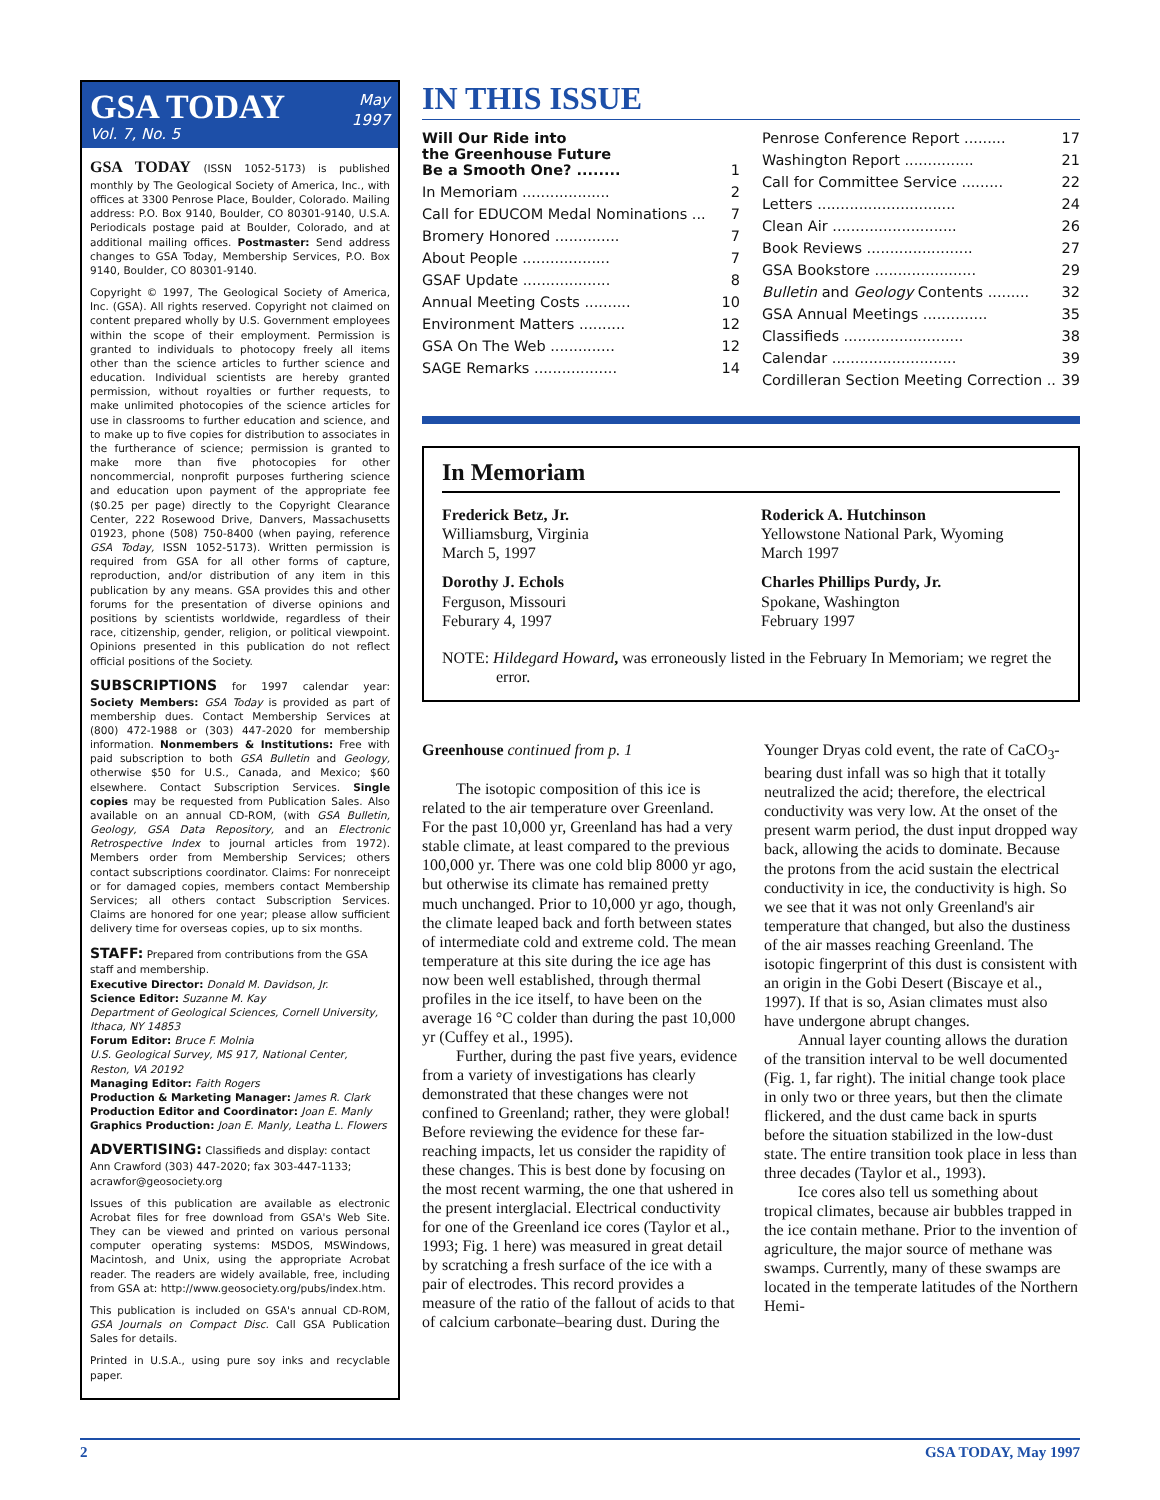GSA TODAY
Vol. 7, No. 5
May
1997
GSA TODAY (ISSN 1052-5173) is published monthly by The Geological Society of America, Inc., with offices at 3300 Penrose Place, Boulder, Colorado. Mailing address: P.O. Box 9140, Boulder, CO 80301-9140, U.S.A. Periodicals postage paid at Boulder, Colorado, and at additional mailing offices. Postmaster: Send address changes to GSA Today, Membership Services, P.O. Box 9140, Boulder, CO 80301-9140.
Copyright © 1997, The Geological Society of America, Inc. (GSA). All rights reserved. Copyright not claimed on content prepared wholly by U.S. Government employees within the scope of their employment. Permission is granted to individuals to photocopy freely all items other than the science articles to further science and education. Individual scientists are hereby granted permission, without royalties or further requests, to make unlimited photocopies of the science articles for use in classrooms to further education and science, and to make up to five copies for distribution to associates in the furtherance of science; permission is granted to make more than five photocopies for other noncommercial, nonprofit purposes furthering science and education upon payment of the appropriate fee ($0.25 per page) directly to the Copyright Clearance Center, 222 Rosewood Drive, Danvers, Massachusetts 01923, phone (508) 750-8400 (when paying, reference GSA Today, ISSN 1052-5173). Written permission is required from GSA for all other forms of capture, reproduction, and/or distribution of any item in this publication by any means. GSA provides this and other forums for the presentation of diverse opinions and positions by scientists worldwide, regardless of their race, citizenship, gender, religion, or political viewpoint. Opinions presented in this publication do not reflect official positions of the Society.
SUBSCRIPTIONS for 1997 calendar year: Society Members: GSA Today is provided as part of membership dues. Contact Membership Services at (800) 472-1988 or (303) 447-2020 for membership information. Nonmembers & Institutions: Free with paid subscription to both GSA Bulletin and Geology, otherwise $50 for U.S., Canada, and Mexico; $60 elsewhere. Contact Subscription Services. Single copies may be requested from Publication Sales. Also available on an annual CD-ROM, (with GSA Bulletin, Geology, GSA Data Repository, and an Electronic Retrospective Index to journal articles from 1972). Members order from Membership Services; others contact subscriptions coordinator. Claims: For nonreceipt or for damaged copies, members contact Membership Services; all others contact Subscription Services. Claims are honored for one year; please allow sufficient delivery time for overseas copies, up to six months.
STAFF: Prepared from contributions from the GSA staff and membership.
Executive Director: Donald M. Davidson, Jr.
Science Editor: Suzanne M. Kay
Department of Geological Sciences, Cornell University, Ithaca, NY 14853
Forum Editor: Bruce F. Molnia
U.S. Geological Survey, MS 917, National Center, Reston, VA 20192
Managing Editor: Faith Rogers
Production & Marketing Manager: James R. Clark
Production Editor and Coordinator: Joan E. Manly
Graphics Production: Joan E. Manly, Leatha L. Flowers
ADVERTISING: Classifieds and display: contact Ann Crawford (303) 447-2020; fax 303-447-1133; acrawfor@geosociety.org
Issues of this publication are available as electronic Acrobat files for free download from GSA's Web Site. They can be viewed and printed on various personal computer operating systems: MSDOS, MSWindows, Macintosh, and Unix, using the appropriate Acrobat reader. The readers are widely available, free, including from GSA at: http://www.geosociety.org/pubs/index.htm.
This publication is included on GSA's annual CD-ROM, GSA Journals on Compact Disc. Call GSA Publication Sales for details.
Printed in U.S.A., using pure soy inks and recyclable paper.
IN THIS ISSUE
Will Our Ride into
the Greenhouse Future
Be a Smooth One? ........
1
In Memoriam ................... 2
Call for EDUCOM Medal Nominations ... 7
Bromery Honored .............. 7
About People ................... 7
GSAF Update ................... 8
Annual Meeting Costs .......... 10
Environment Matters .......... 12
GSA On The Web .............. 12
SAGE Remarks .................. 14
Penrose Conference Report ......... 17
Washington Report ............... 21
Call for Committee Service ......... 22
Letters .............................. 24
Clean Air ........................... 26
Book Reviews ....................... 27
GSA Bookstore ...................... 29
Bulletin and Geology Contents ......... 32
GSA Annual Meetings .............. 35
Classifieds .......................... 38
Calendar ........................... 39
Cordilleran Section Meeting Correction .. 39
In Memoriam
Frederick Betz, Jr.
Williamsburg, Virginia
March 5, 1997
Roderick A. Hutchinson
Yellowstone National Park, Wyoming
March 1997
Dorothy J. Echols
Ferguson, Missouri
Feburary 4, 1997
Charles Phillips Purdy, Jr.
Spokane, Washington
February 1997
NOTE: Hildegard Howard, was erroneously listed in the February In Memoriam; we regret the error.
Greenhouse continued from p. 1
The isotopic composition of this ice is related to the air temperature over Greenland. For the past 10,000 yr, Greenland has had a very stable climate, at least compared to the previous 100,000 yr. There was one cold blip 8000 yr ago, but otherwise its climate has remained pretty much unchanged. Prior to 10,000 yr ago, though, the climate leaped back and forth between states of intermediate cold and extreme cold. The mean temperature at this site during the ice age has now been well established, through thermal profiles in the ice itself, to have been on the average 16 °C colder than during the past 10,000 yr (Cuffey et al., 1995).
Further, during the past five years, evidence from a variety of investigations has clearly demonstrated that these changes were not confined to Greenland; rather, they were global! Before reviewing the evidence for these far-reaching impacts, let us consider the rapidity of these changes. This is best done by focusing on the most recent warming, the one that ushered in the present interglacial. Electrical conductivity for one of the Greenland ice cores (Taylor et al., 1993; Fig. 1 here) was measured in great detail by scratching a fresh surface of the ice with a pair of electrodes. This record provides a measure of the ratio of the fallout of acids to that of calcium carbonate–bearing dust. During the Younger Dryas cold event, the rate of CaCO<sub>3</sub>-bearing dust infall was so high that it totally neutralized the acid; therefore, the electrical conductivity was very low. At the onset of the present warm period, the dust input dropped way back, allowing the acids to dominate. Because the protons from the acid sustain the electrical conductivity in ice, the conductivity is high. So we see that it was not only Greenland's air temperature that changed, but also the dustiness of the air masses reaching Greenland. The isotopic fingerprint of this dust is consistent with an origin in the Gobi Desert (Biscaye et al., 1997). If that is so, Asian climates must also have undergone abrupt changes.
Annual layer counting allows the duration of the transition interval to be well documented (Fig. 1, far right). The initial change took place in only two or three years, but then the climate flickered, and the dust came back in spurts before the situation stabilized in the low-dust state. The entire transition took place in less than three decades (Taylor et al., 1993).
Ice cores also tell us something about tropical climates, because air bubbles trapped in the ice contain methane. Prior to the invention of agriculture, the major source of methane was swamps. Currently, many of these swamps are located in the temperate latitudes of the Northern Hemi-
2 GSA TODAY, May 1997